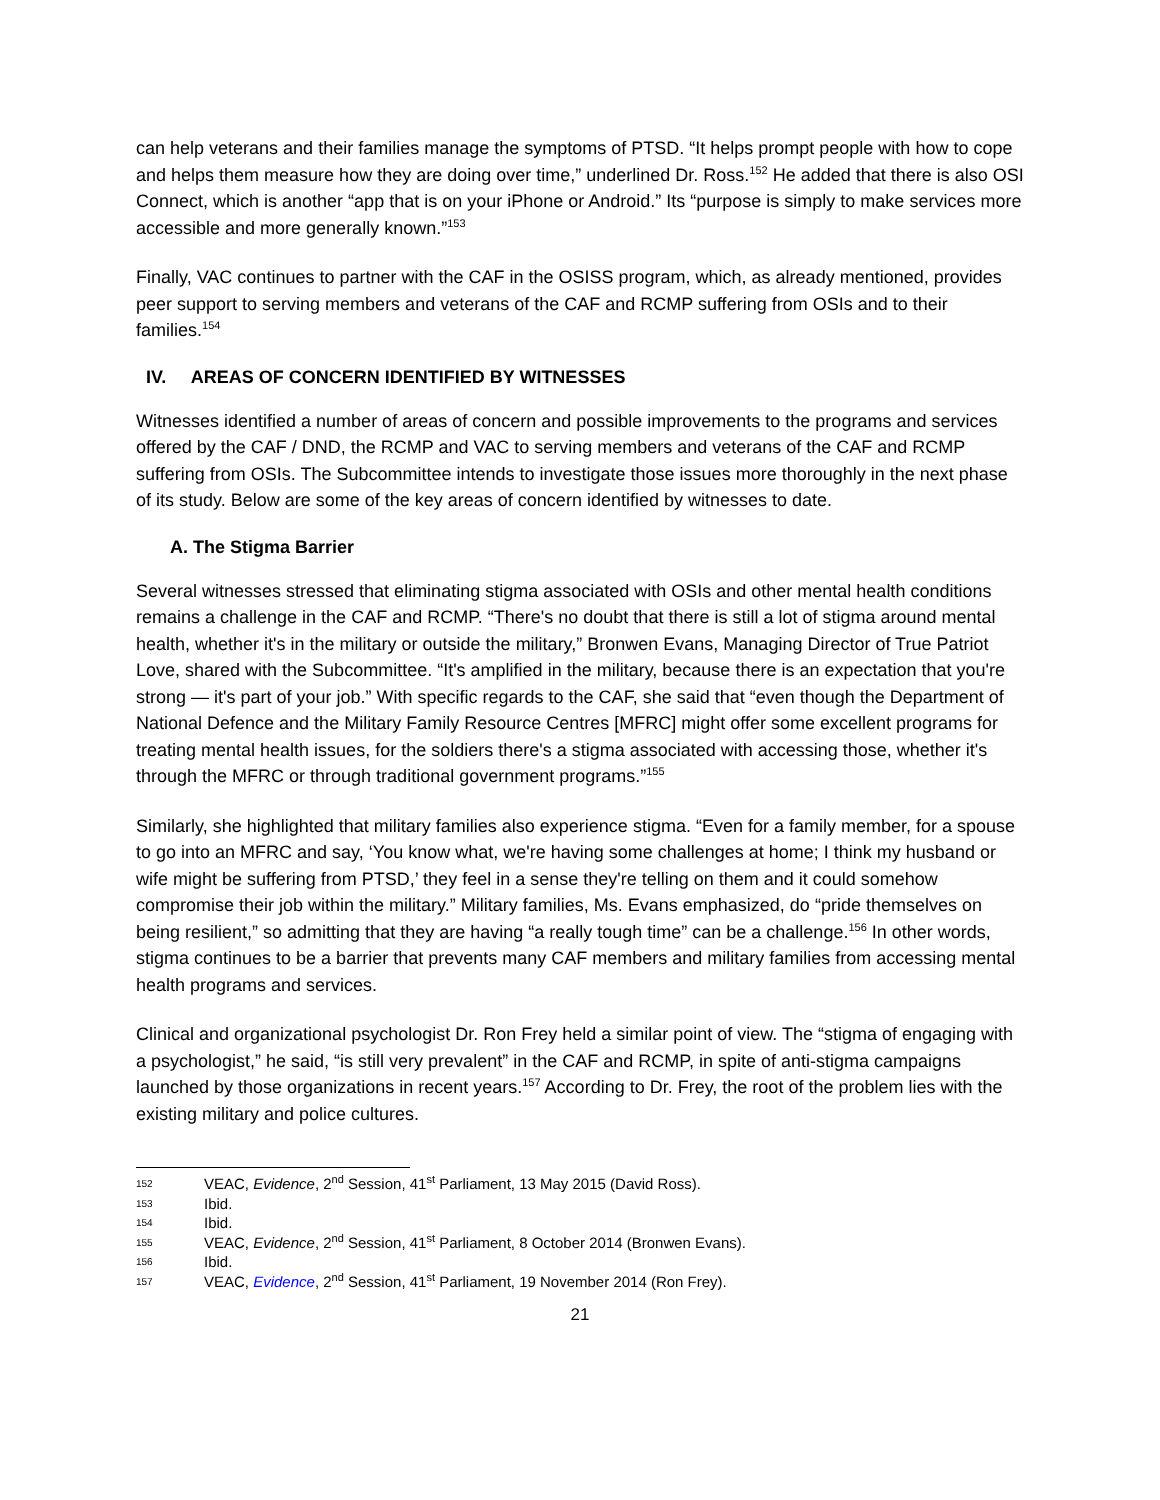can help veterans and their families manage the symptoms of PTSD. “It helps prompt people with how to cope and helps them measure how they are doing over time,” underlined Dr. Ross.<sup>152</sup> He added that there is also OSI Connect, which is another “app that is on your iPhone or Android.” Its “purpose is simply to make services more accessible and more generally known.”<sup>153</sup>
Finally, VAC continues to partner with the CAF in the OSISS program, which, as already mentioned, provides peer support to serving members and veterans of the CAF and RCMP suffering from OSIs and to their families.<sup>154</sup>
IV. AREAS OF CONCERN IDENTIFIED BY WITNESSES
Witnesses identified a number of areas of concern and possible improvements to the programs and services offered by the CAF / DND, the RCMP and VAC to serving members and veterans of the CAF and RCMP suffering from OSIs. The Subcommittee intends to investigate those issues more thoroughly in the next phase of its study. Below are some of the key areas of concern identified by witnesses to date.
A. The Stigma Barrier
Several witnesses stressed that eliminating stigma associated with OSIs and other mental health conditions remains a challenge in the CAF and RCMP. “There's no doubt that there is still a lot of stigma around mental health, whether it's in the military or outside the military,” Bronwen Evans, Managing Director of True Patriot Love, shared with the Subcommittee. “It's amplified in the military, because there is an expectation that you're strong — it's part of your job.” With specific regards to the CAF, she said that “even though the Department of National Defence and the Military Family Resource Centres [MFRC] might offer some excellent programs for treating mental health issues, for the soldiers there's a stigma associated with accessing those, whether it's through the MFRC or through traditional government programs.”<sup>155</sup>
Similarly, she highlighted that military families also experience stigma. “Even for a family member, for a spouse to go into an MFRC and say, ‘You know what, we're having some challenges at home; I think my husband or wife might be suffering from PTSD,’ they feel in a sense they're telling on them and it could somehow compromise their job within the military.” Military families, Ms. Evans emphasized, do “pride themselves on being resilient,” so admitting that they are having “a really tough time” can be a challenge.<sup>156</sup> In other words, stigma continues to be a barrier that prevents many CAF members and military families from accessing mental health programs and services.
Clinical and organizational psychologist Dr. Ron Frey held a similar point of view. The “stigma of engaging with a psychologist,” he said, “is still very prevalent” in the CAF and RCMP, in spite of anti-stigma campaigns launched by those organizations in recent years.<sup>157</sup> According to Dr. Frey, the root of the problem lies with the existing military and police cultures.
152 VEAC, Evidence, 2<sup>nd</sup> Session, 41<sup>st</sup> Parliament, 13 May 2015 (David Ross).
153 Ibid.
154 Ibid.
155 VEAC, Evidence, 2<sup>nd</sup> Session, 41<sup>st</sup> Parliament, 8 October 2014 (Bronwen Evans).
156 Ibid.
157 VEAC, Evidence, 2<sup>nd</sup> Session, 41<sup>st</sup> Parliament, 19 November 2014 (Ron Frey).
21